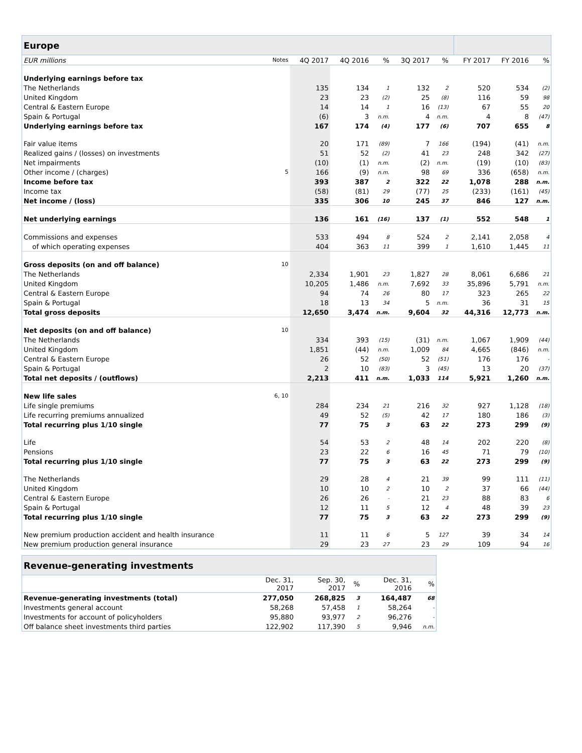| Europe | | | | | | | | | | |
| EUR millions | Notes | 4Q 2017 | 4Q 2016 | % | 3Q 2017 | % | | FY 2017 | FY 2016 | % |
| Underlying earnings before tax | | | | | | | | | | |
| The Netherlands | | 135 | 134 | 1 | 132 | 2 | | 520 | 534 | (2) |
| United Kingdom | | 23 | 23 | (2) | 25 | (8) | | 116 | 59 | 98 |
| Central & Eastern Europe | | 14 | 14 | 1 | 16 | (13) | | 67 | 55 | 20 |
| Spain & Portugal | | (6) | 3 | n.m. | 4 | n.m. | | 4 | 8 | (47) |
| Underlying earnings before tax | | 167 | 174 | (4) | 177 | (6) | | 707 | 655 | 8 |
| Fair value items | | 20 | 171 | (89) | 7 | 166 | | (194) | (41) | n.m. |
| Realized gains / (losses) on investments | | 51 | 52 | (2) | 41 | 23 | | 248 | 342 | (27) |
| Net impairments | | (10) | (1) | n.m. | (2) | n.m. | | (19) | (10) | (83) |
| Other income / (charges) | 5 | 166 | (9) | n.m. | 98 | 69 | | 336 | (658) | n.m. |
| Income before tax | | 393 | 387 | 2 | 322 | 22 | | 1,078 | 288 | n.m. |
| Income tax | | (58) | (81) | 29 | (77) | 25 | | (233) | (161) | (45) |
| Net income / (loss) | | 335 | 306 | 10 | 245 | 37 | | 846 | 127 | n.m. |
| Net underlying earnings | | 136 | 161 | (16) | 137 | (1) | | 552 | 548 | 1 |
| Commissions and expenses | | 533 | 494 | 8 | 524 | 2 | | 2,141 | 2,058 | 4 |
| of which operating expenses | | 404 | 363 | 11 | 399 | 1 | | 1,610 | 1,445 | 11 |
| Gross deposits (on and off balance) | 10 | | | | | | | | | |
| The Netherlands | | 2,334 | 1,901 | 23 | 1,827 | 28 | | 8,061 | 6,686 | 21 |
| United Kingdom | | 10,205 | 1,486 | n.m. | 7,692 | 33 | | 35,896 | 5,791 | n.m. |
| Central & Eastern Europe | | 94 | 74 | 26 | 80 | 17 | | 323 | 265 | 22 |
| Spain & Portugal | | 18 | 13 | 34 | 5 | n.m. | | 36 | 31 | 15 |
| Total gross deposits | | 12,650 | 3,474 | n.m. | 9,604 | 32 | | 44,316 | 12,773 | n.m. |
| Net deposits (on and off balance) | 10 | | | | | | | | | |
| The Netherlands | | 334 | 393 | (15) | (31) | n.m. | | 1,067 | 1,909 | (44) |
| United Kingdom | | 1,851 | (44) | n.m. | 1,009 | 84 | | 4,665 | (846) | n.m. |
| Central & Eastern Europe | | 26 | 52 | (50) | 52 | (51) | | 176 | 176 | - |
| Spain & Portugal | | 2 | 10 | (83) | 3 | (45) | | 13 | 20 | (37) |
| Total net deposits / (outflows) | | 2,213 | 411 | n.m. | 1,033 | 114 | | 5,921 | 1,260 | n.m. |
| New life sales | 6, 10 | | | | | | | | | |
| Life single premiums | | 284 | 234 | 21 | 216 | 32 | | 927 | 1,128 | (18) |
| Life recurring premiums annualized | | 49 | 52 | (5) | 42 | 17 | | 180 | 186 | (3) |
| Total recurring plus 1/10 single | | 77 | 75 | 3 | 63 | 22 | | 273 | 299 | (9) |
| Life | | 54 | 53 | 2 | 48 | 14 | | 202 | 220 | (8) |
| Pensions | | 23 | 22 | 6 | 16 | 45 | | 71 | 79 | (10) |
| Total recurring plus 1/10 single | | 77 | 75 | 3 | 63 | 22 | | 273 | 299 | (9) |
| The Netherlands | | 29 | 28 | 4 | 21 | 39 | | 99 | 111 | (11) |
| United Kingdom | | 10 | 10 | 2 | 10 | 2 | | 37 | 66 | (44) |
| Central & Eastern Europe | | 26 | 26 | - | 21 | 23 | | 88 | 83 | 6 |
| Spain & Portugal | | 12 | 11 | 5 | 12 | 4 | | 48 | 39 | 23 |
| Total recurring plus 1/10 single | | 77 | 75 | 3 | 63 | 22 | | 273 | 299 | (9) |
| New premium production accident and health insurance | | 11 | 11 | 6 | 5 | 127 | | 39 | 34 | 14 |
| New premium production general insurance | | 29 | 23 | 27 | 23 | 29 | | 109 | 94 | 16 |
| Revenue-generating investments | | | | | |
| | Dec. 31, 2017 | Sep. 30, 2017 | % | Dec. 31, 2016 | % |
| Revenue-generating investments (total) | 277,050 | 268,825 | 3 | 164,487 | 68 |
| Investments general account | 58,268 | 57,458 | 1 | 58,264 | - |
| Investments for account of policyholders | 95,880 | 93,977 | 2 | 96,276 | - |
| Off balance sheet investments third parties | 122,902 | 117,390 | 5 | 9,946 | n.m. |